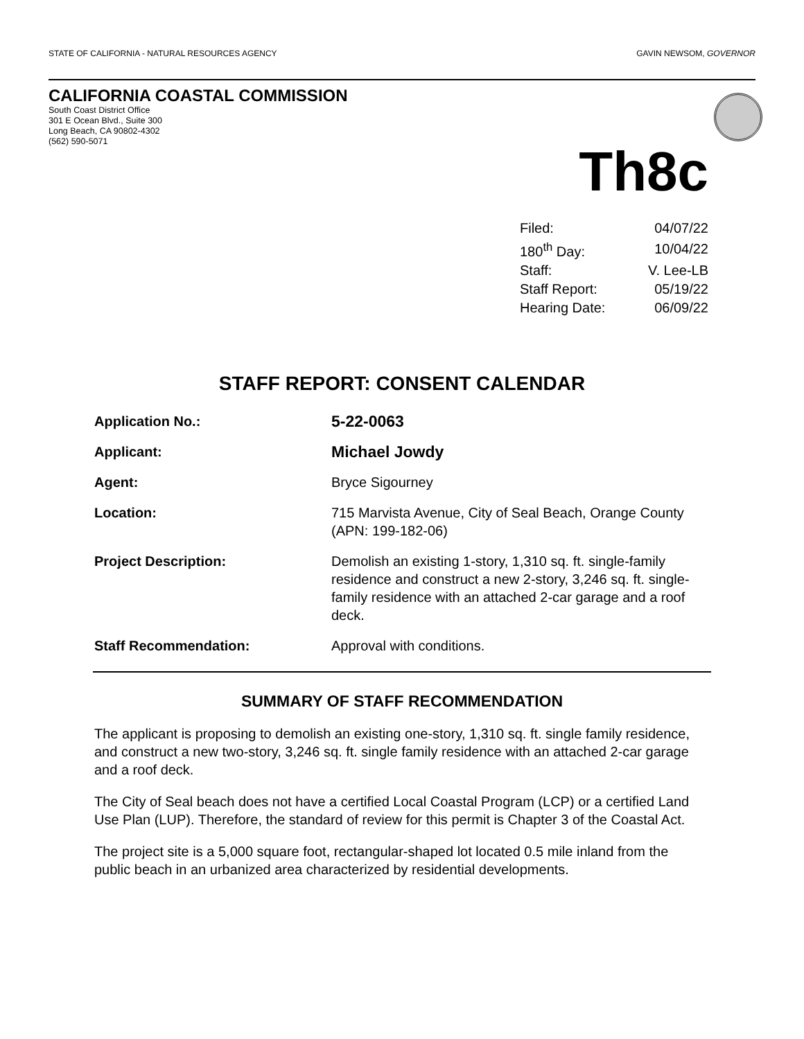STATE OF CALIFORNIA - NATURAL RESOURCES AGENCY GAVIN NEWSOM, GOVERNOR
CALIFORNIA COASTAL COMMISSION
South Coast District Office
301 E Ocean Blvd., Suite 300
Long Beach, CA 90802-4302
(562) 590-5071
Th8c
| Filed: | 04/07/22 |
| 180<sup>th</sup> Day: | 10/04/22 |
| Staff: | V. Lee-LB |
| Staff Report: | 05/19/22 |
| Hearing Date: | 06/09/22 |
STAFF REPORT: CONSENT CALENDAR
| Application No.: | 5-22-0063 |
| Applicant: | Michael Jowdy |
| Agent: | Bryce Sigourney |
| Location: | 715 Marvista Avenue, City of Seal Beach, Orange County (APN: 199-182-06) |
| Project Description: | Demolish an existing 1-story, 1,310 sq. ft. single-family residence and construct a new 2-story, 3,246 sq. ft. single-family residence with an attached 2-car garage and a roof deck. |
| Staff Recommendation: | Approval with conditions. |
SUMMARY OF STAFF RECOMMENDATION
The applicant is proposing to demolish an existing one-story, 1,310 sq. ft. single family residence, and construct a new two-story, 3,246 sq. ft. single family residence with an attached 2-car garage and a roof deck.
The City of Seal beach does not have a certified Local Coastal Program (LCP) or a certified Land Use Plan (LUP). Therefore, the standard of review for this permit is Chapter 3 of the Coastal Act.
The project site is a 5,000 square foot, rectangular-shaped lot located 0.5 mile inland from the public beach in an urbanized area characterized by residential developments.